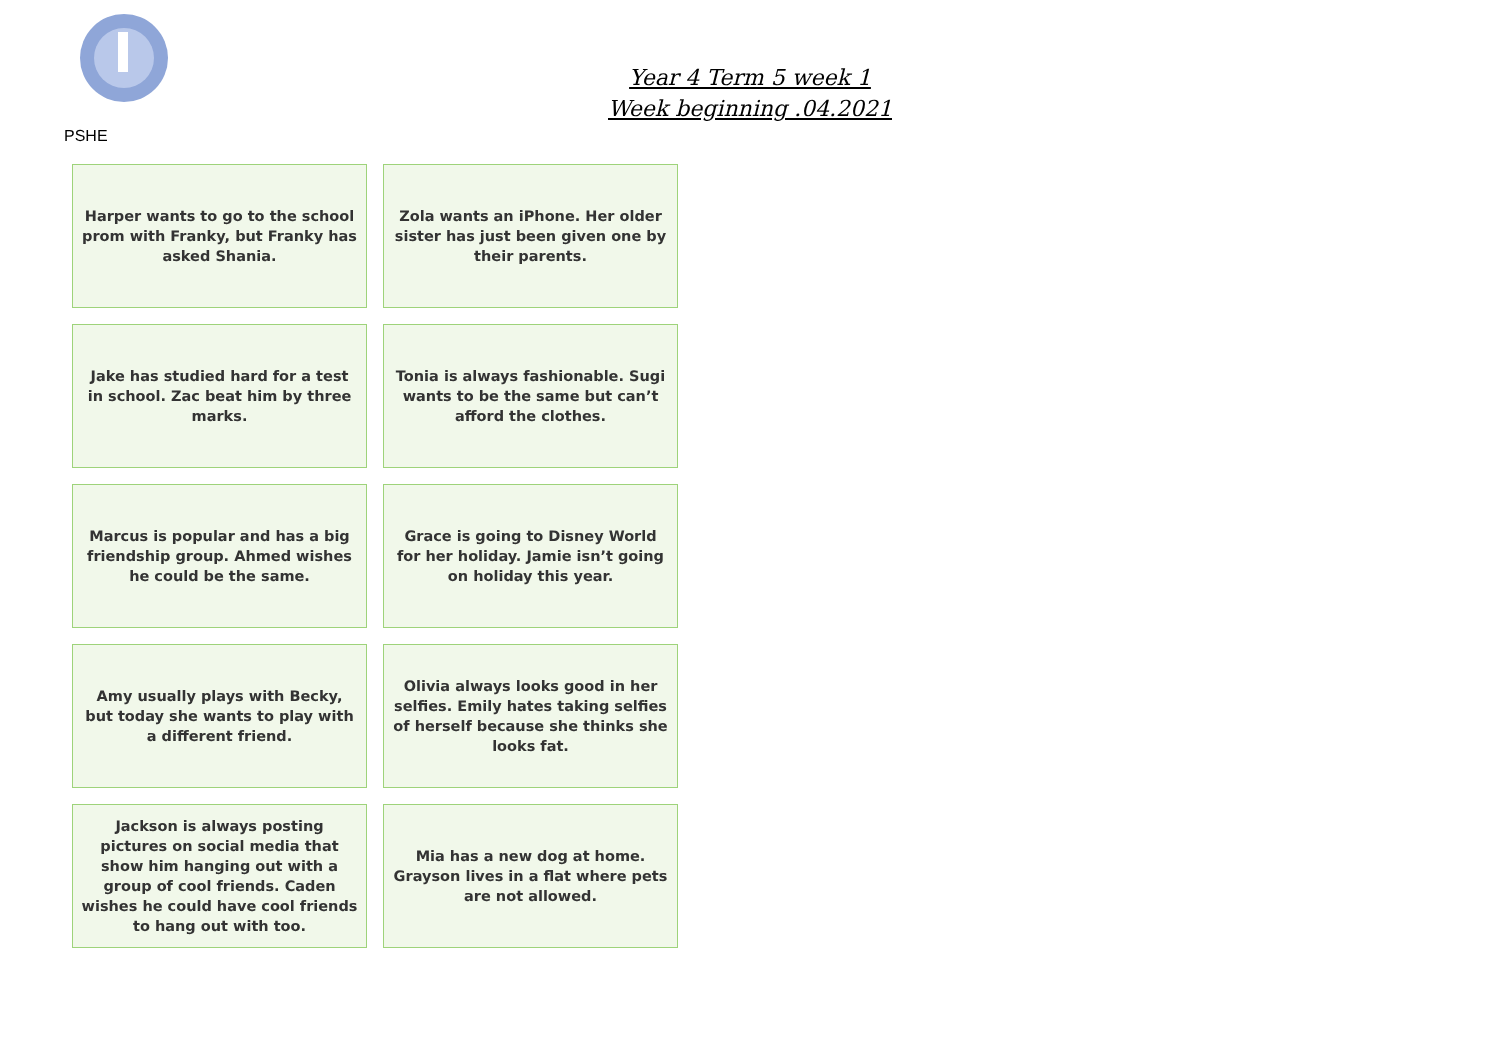Year 4 Term 5 week 1
Week beginning .04.2021
PSHE
| Harper wants to go to the school prom with Franky, but Franky has asked Shania. | Zola wants an iPhone. Her older sister has just been given one by their parents. |
| Jake has studied hard for a test in school. Zac beat him by three marks. | Tonia is always fashionable. Sugi wants to be the same but can’t afford the clothes. |
| Marcus is popular and has a big friendship group. Ahmed wishes he could be the same. | Grace is going to Disney World for her holiday. Jamie isn’t going on holiday this year. |
| Amy usually plays with Becky, but today she wants to play with a different friend. | Olivia always looks good in her selfies. Emily hates taking selfies of herself because she thinks she looks fat. |
| Jackson is always posting pictures on social media that show him hanging out with a group of cool friends. Caden wishes he could have cool friends to hang out with too. | Mia has a new dog at home. Grayson lives in a flat where pets are not allowed. |